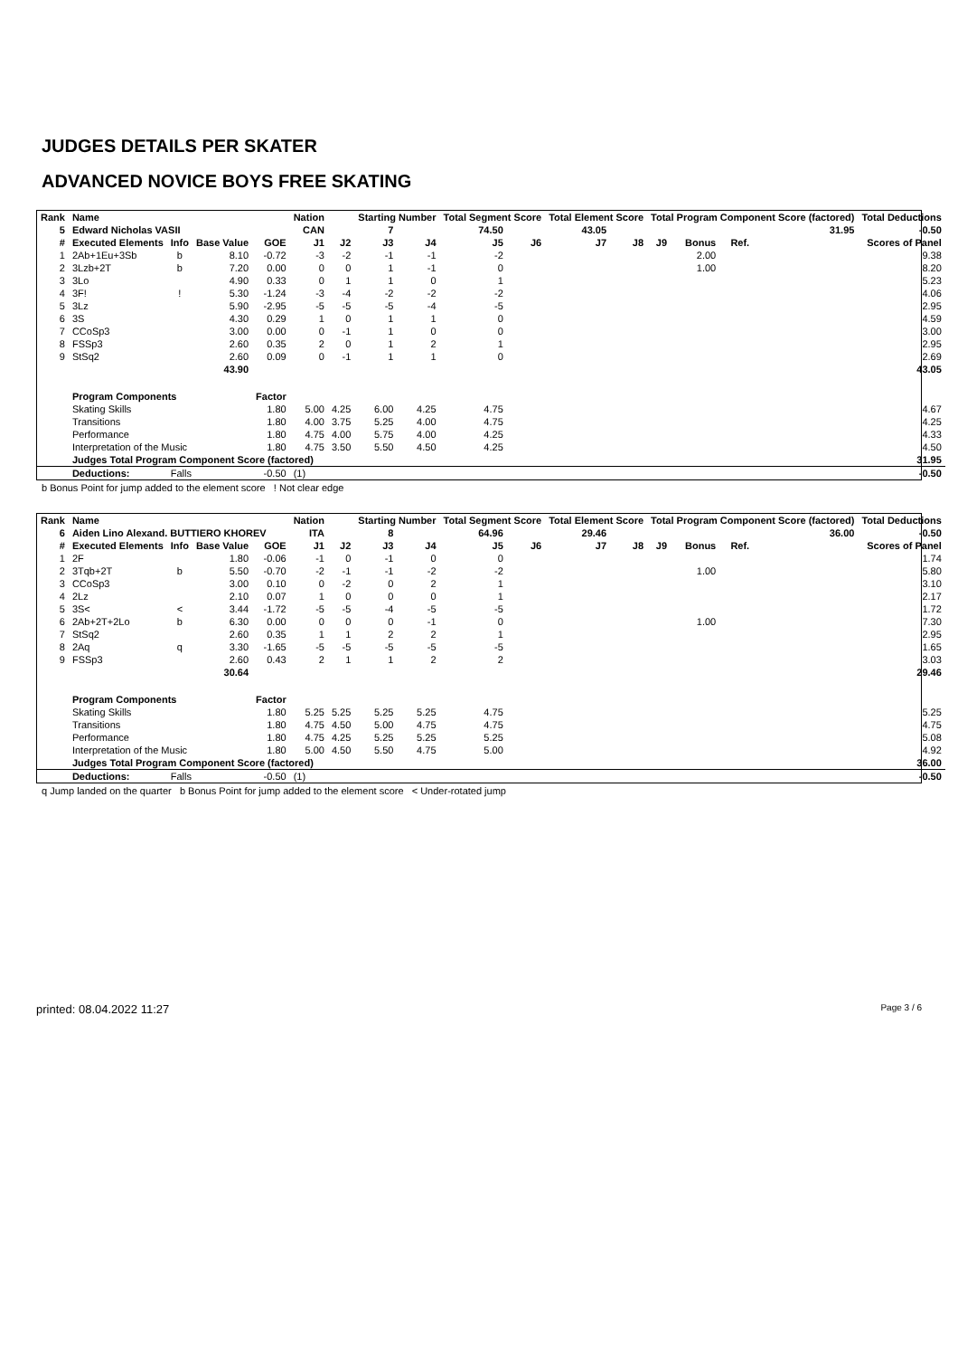JUDGES DETAILS PER SKATER
ADVANCED NOVICE BOYS FREE SKATING
| Rank | Name | | | | Nation | | Starting Number | | Total Segment Score | | Total Element Score | | Total Program Component Score (factored) | | | | Total Deductions |
| --- | --- | --- | --- | --- | --- | --- | --- | --- | --- | --- | --- | --- | --- | --- | --- | --- | --- |
| 5 | Edward Nicholas VASII | | | | CAN | | 7 | | 74.50 | | 43.05 | | | | | 31.95 | -0.50 |
| # | Executed Elements | Info | Base Value | GOE | J1 | J2 | J3 | J4 | J5 | J6 | J7 | J8 | J9 | Bonus | Ref. | Scores of Panel | |
| 1 | 2Ab+1Eu+3Sb | b | 8.10 | -0.72 | -3 | -2 | -1 | -1 | -2 | | | | | 2.00 | | 9.38 | |
| 2 | 3Lzb+2T | b | 7.20 | 0.00 | 0 | 0 | 1 | -1 | 0 | | | | | 1.00 | | 8.20 | |
| 3 | 3Lo | | 4.90 | 0.33 | 0 | 1 | 1 | 0 | 1 | | | | | | | 5.23 | |
| 4 | 3F! | ! | 5.30 | -1.24 | -3 | -4 | -2 | -2 | -2 | | | | | | | 4.06 | |
| 5 | 3Lz | | 5.90 | -2.95 | -5 | -5 | -5 | -4 | -5 | | | | | | | 2.95 | |
| 6 | 3S | | 4.30 | 0.29 | 1 | 0 | 1 | 1 | 0 | | | | | | | 4.59 | |
| 7 | CCoSp3 | | 3.00 | 0.00 | 0 | -1 | 1 | 0 | 0 | | | | | | | 3.00 | |
| 8 | FSSp3 | | 2.60 | 0.35 | 2 | 0 | 1 | 2 | 1 | | | | | | | 2.95 | |
| 9 | StSq2 | | 2.60 | 0.09 | 0 | -1 | 1 | 1 | 0 | | | | | | | 2.69 | |
| | | | 43.90 | | | | | | | | | | | | | 43.05 | |
| | Program Components | | | Factor | | | | | | | | | | | | | |
| | Skating Skills | | | 1.80 | 5.00 | 4.25 | 6.00 | 4.25 | 4.75 | | | | | | | 4.67 | |
| | Transitions | | | 1.80 | 4.00 | 3.75 | 5.25 | 4.00 | 4.75 | | | | | | | 4.25 | |
| | Performance | | | 1.80 | 4.75 | 4.00 | 5.75 | 4.00 | 4.25 | | | | | | | 4.33 | |
| | Interpretation of the Music | | | 1.80 | 4.75 | 3.50 | 5.50 | 4.50 | 4.25 | | | | | | | 4.50 | |
| | Judges Total Program Component Score (factored) | | | | | | | | | | | | | | | 31.95 | |
| | Deductions: | Falls | | -0.50 | (1) | | | | | | | | | | | -0.50 | |
b Bonus Point for jump added to the element score ! Not clear edge
| Rank | Name | | | | Nation | | Starting Number | | Total Segment Score | | Total Element Score | | Total Program Component Score (factored) | | | | Total Deductions |
| --- | --- | --- | --- | --- | --- | --- | --- | --- | --- | --- | --- | --- | --- | --- | --- | --- | --- |
| 6 | Aiden Lino Alexand. BUTTIERO KHOREV | | | | ITA | | 8 | | 64.96 | | 29.46 | | | | | 36.00 | -0.50 |
| # | Executed Elements | Info | Base Value | GOE | J1 | J2 | J3 | J4 | J5 | J6 | J7 | J8 | J9 | Bonus | Ref. | Scores of Panel | |
| 1 | 2F | | 1.80 | -0.06 | -1 | 0 | -1 | 0 | 0 | | | | | | | 1.74 | |
| 2 | 3Tqb+2T | b | 5.50 | -0.70 | -2 | -1 | -1 | -2 | -2 | | | | | 1.00 | | 5.80 | |
| 3 | CCoSp3 | | 3.00 | 0.10 | 0 | -2 | 0 | 2 | 1 | | | | | | | 3.10 | |
| 4 | 2Lz | | 2.10 | 0.07 | 1 | 0 | 0 | 0 | 1 | | | | | | | 2.17 | |
| 5 | 3S< | < | 3.44 | -1.72 | -5 | -5 | -4 | -5 | -5 | | | | | | | 1.72 | |
| 6 | 2Ab+2T+2Lo | b | 6.30 | 0.00 | 0 | 0 | 0 | -1 | 0 | | | | | 1.00 | | 7.30 | |
| 7 | StSq2 | | 2.60 | 0.35 | 1 | 1 | 2 | 2 | 1 | | | | | | | 2.95 | |
| 8 | 2Aq | q | 3.30 | -1.65 | -5 | -5 | -5 | -5 | -5 | | | | | | | 1.65 | |
| 9 | FSSp3 | | 2.60 | 0.43 | 2 | 1 | 1 | 2 | 2 | | | | | | | 3.03 | |
| | | | 30.64 | | | | | | | | | | | | | 29.46 | |
| | Program Components | | | Factor | | | | | | | | | | | | | |
| | Skating Skills | | | 1.80 | 5.25 | 5.25 | 5.25 | 5.25 | 4.75 | | | | | | | 5.25 | |
| | Transitions | | | 1.80 | 4.75 | 4.50 | 5.00 | 4.75 | 4.75 | | | | | | | 4.75 | |
| | Performance | | | 1.80 | 4.75 | 4.25 | 5.25 | 5.25 | 5.25 | | | | | | | 5.08 | |
| | Interpretation of the Music | | | 1.80 | 5.00 | 4.50 | 5.50 | 4.75 | 5.00 | | | | | | | 4.92 | |
| | Judges Total Program Component Score (factored) | | | | | | | | | | | | | | | 36.00 | |
| | Deductions: | Falls | | -0.50 | (1) | | | | | | | | | | | -0.50 | |
q Jump landed on the quarter b Bonus Point for jump added to the element score < Under-rotated jump
printed: 08.04.2022 11:27 Page 3 / 6